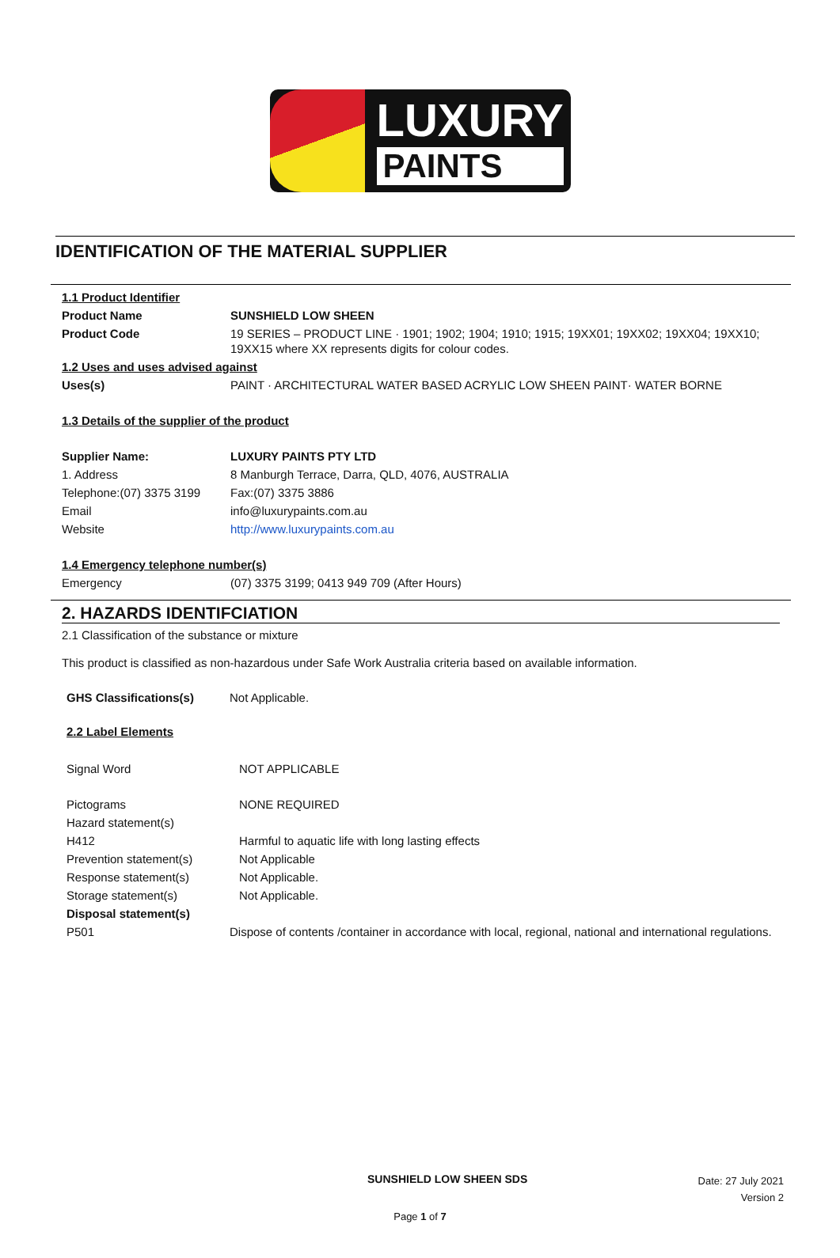LUXURY
PAINTS
IDENTIFICATION OF THE MATERIAL SUPPLIER
| 1.1 Product Identifier | |
| Product Name | SUNSHIELD LOW SHEEN |
| Product Code | 19 SERIES – PRODUCT LINE · 1901; 1902; 1904; 1910; 1915; 19XX01; 19XX02; 19XX04; 19XX10; 19XX15 where XX represents digits for colour codes. |
| 1.2 Uses and uses advised against | |
| Uses(s) | PAINT · ARCHITECTURAL WATER BASED ACRYLIC LOW SHEEN PAINT· WATER BORNE |
| 1.3 Details of the supplier of the product | |
| Supplier Name: | LUXURY PAINTS PTY LTD |
| 1. Address | 8 Manburgh Terrace, Darra, QLD, 4076, AUSTRALIA |
| Telephone:(07) 3375 3199 | Fax:(07) 3375 3886 |
| Email | info@luxurypaints.com.au |
| Website | http://www.luxurypaints.com.au |
| 1.4 Emergency telephone number(s) | |
| Emergency | (07) 3375 3199; 0413 949 709 (After Hours) |
2. HAZARDS IDENTIFCIATION
2.1 Classification of the substance or mixture
This product is classified as non-hazardous under Safe Work Australia criteria based on available information.
| GHS Classifications(s) | Not Applicable. |
| 2.2 Label Elements | |
| Signal Word | NOT APPLICABLE |
| Pictograms | NONE REQUIRED |
| Hazard statement(s) | |
| H412 | Harmful to aquatic life with long lasting effects |
| Prevention statement(s) | Not Applicable |
| Response statement(s) | Not Applicable. |
| Storage statement(s) | Not Applicable. |
| Disposal statement(s) | |
| P501 | Dispose of contents /container in accordance with local, regional, national and international regulations. |
SUNSHIELD LOW SHEEN SDS
Date: 27 July 2021
Version 2
Page 1 of 7